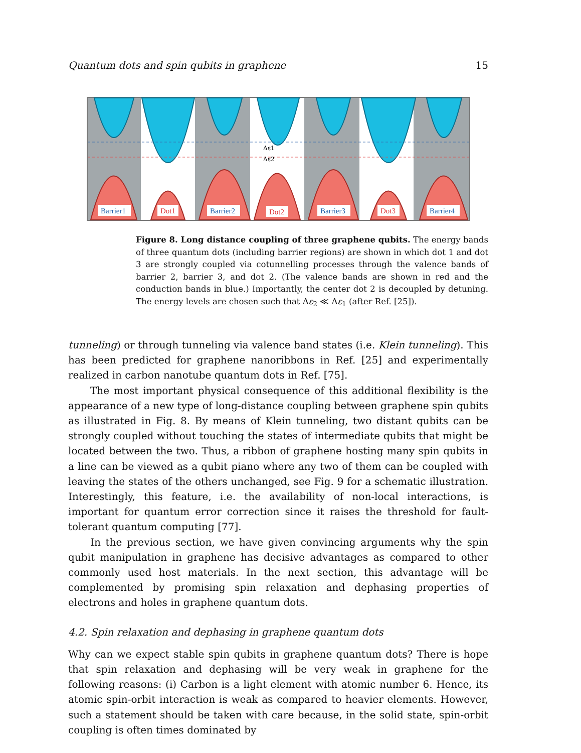Quantum dots and spin qubits in graphene 15
Δε1
Δε2
Barrier1
Dot1
Barrier2
Dot2
Barrier3
Dot3
Barrier4
Figure 8. Long distance coupling of three graphene qubits. The energy bands of three quantum dots (including barrier regions) are shown in which dot 1 and dot 3 are strongly coupled via cotunnelling processes through the valence bands of barrier 2, barrier 3, and dot 2. (The valence bands are shown in red and the conduction bands in blue.) Importantly, the center dot 2 is decoupled by detuning. The energy levels are chosen such that Δε<sub>2</sub> ≪ Δε<sub>1</sub> (after Ref. [25]).
tunneling) or through tunneling via valence band states (i.e. Klein tunneling). This has been predicted for graphene nanoribbons in Ref. [25] and experimentally realized in carbon nanotube quantum dots in Ref. [75].
The most important physical consequence of this additional flexibility is the appearance of a new type of long-distance coupling between graphene spin qubits as illustrated in Fig. 8. By means of Klein tunneling, two distant qubits can be strongly coupled without touching the states of intermediate qubits that might be located between the two. Thus, a ribbon of graphene hosting many spin qubits in a line can be viewed as a qubit piano where any two of them can be coupled with leaving the states of the others unchanged, see Fig. 9 for a schematic illustration. Interestingly, this feature, i.e. the availability of non-local interactions, is important for quantum error correction since it raises the threshold for fault-tolerant quantum computing [77].
In the previous section, we have given convincing arguments why the spin qubit manipulation in graphene has decisive advantages as compared to other commonly used host materials. In the next section, this advantage will be complemented by promising spin relaxation and dephasing properties of electrons and holes in graphene quantum dots.
4.2. Spin relaxation and dephasing in graphene quantum dots
Why can we expect stable spin qubits in graphene quantum dots? There is hope that spin relaxation and dephasing will be very weak in graphene for the following reasons: (i) Carbon is a light element with atomic number 6. Hence, its atomic spin-orbit interaction is weak as compared to heavier elements. However, such a statement should be taken with care because, in the solid state, spin-orbit coupling is often times dominated by